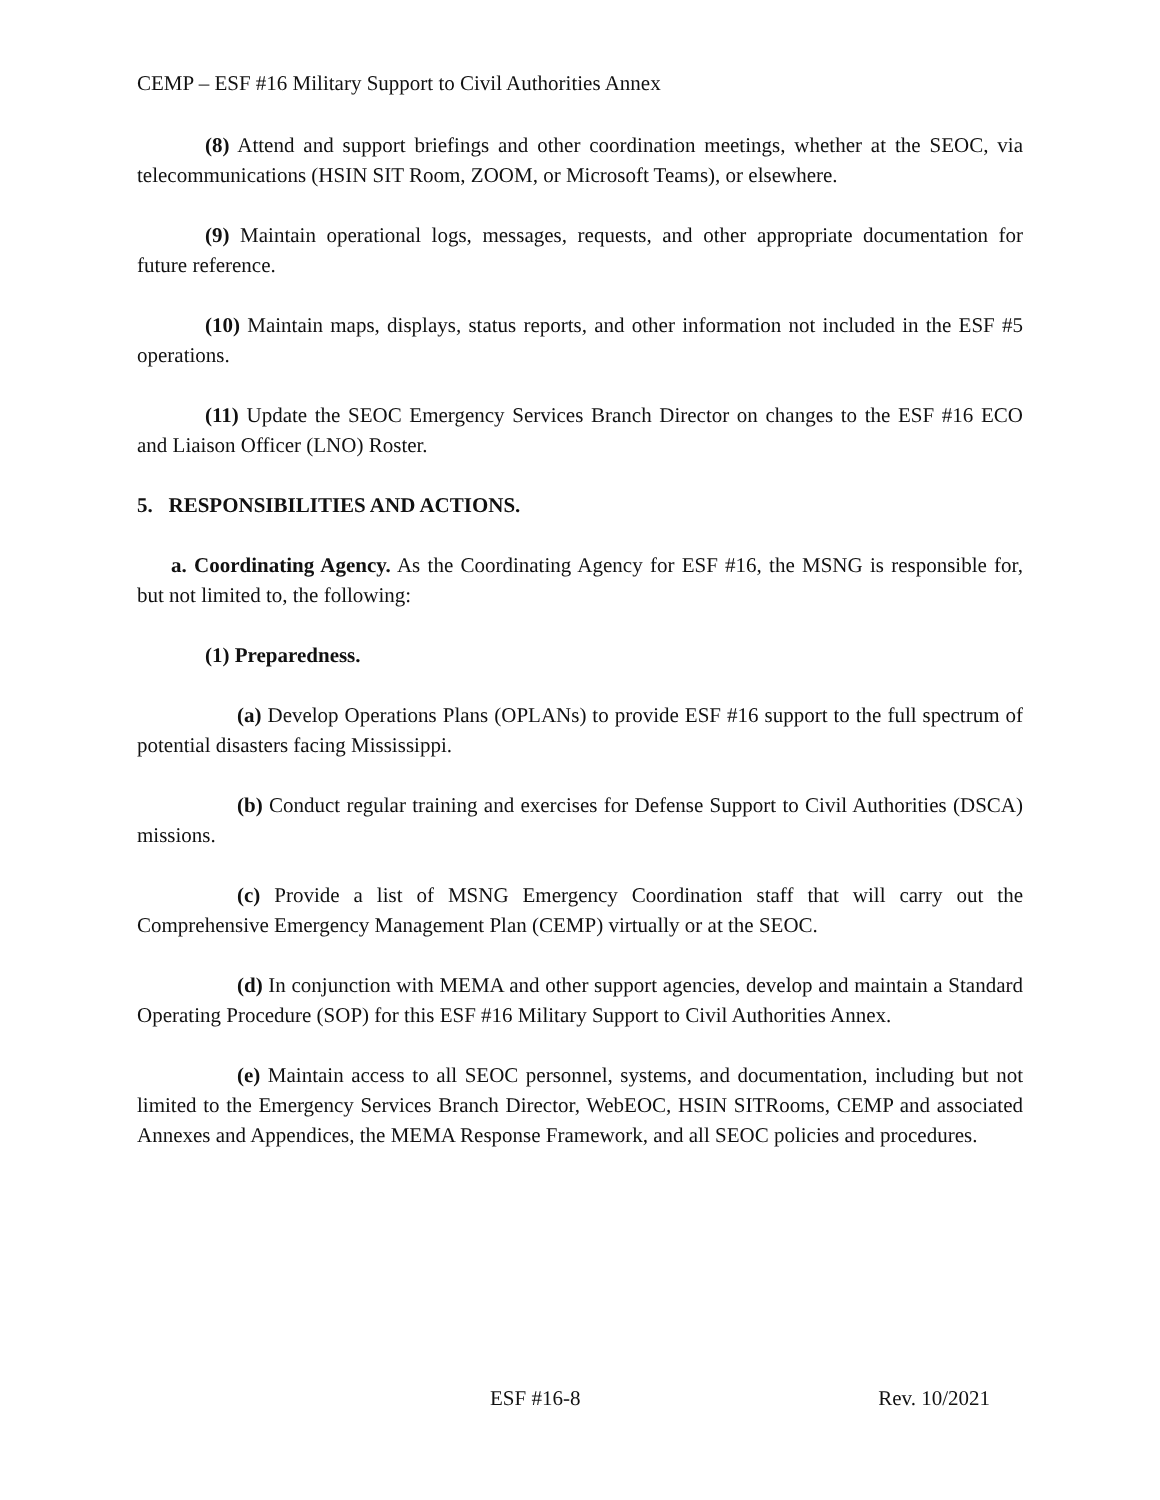CEMP – ESF #16 Military Support to Civil Authorities Annex
(8) Attend and support briefings and other coordination meetings, whether at the SEOC, via telecommunications (HSIN SIT Room, ZOOM, or Microsoft Teams), or elsewhere.
(9) Maintain operational logs, messages, requests, and other appropriate documentation for future reference.
(10) Maintain maps, displays, status reports, and other information not included in the ESF #5 operations.
(11) Update the SEOC Emergency Services Branch Director on changes to the ESF #16 ECO and Liaison Officer (LNO) Roster.
5. RESPONSIBILITIES AND ACTIONS.
a. Coordinating Agency. As the Coordinating Agency for ESF #16, the MSNG is responsible for, but not limited to, the following:
(1) Preparedness.
(a) Develop Operations Plans (OPLANs) to provide ESF #16 support to the full spectrum of potential disasters facing Mississippi.
(b) Conduct regular training and exercises for Defense Support to Civil Authorities (DSCA) missions.
(c) Provide a list of MSNG Emergency Coordination staff that will carry out the Comprehensive Emergency Management Plan (CEMP) virtually or at the SEOC.
(d) In conjunction with MEMA and other support agencies, develop and maintain a Standard Operating Procedure (SOP) for this ESF #16 Military Support to Civil Authorities Annex.
(e) Maintain access to all SEOC personnel, systems, and documentation, including but not limited to the Emergency Services Branch Director, WebEOC, HSIN SITRooms, CEMP and associated Annexes and Appendices, the MEMA Response Framework, and all SEOC policies and procedures.
ESF #16-8 Rev. 10/2021